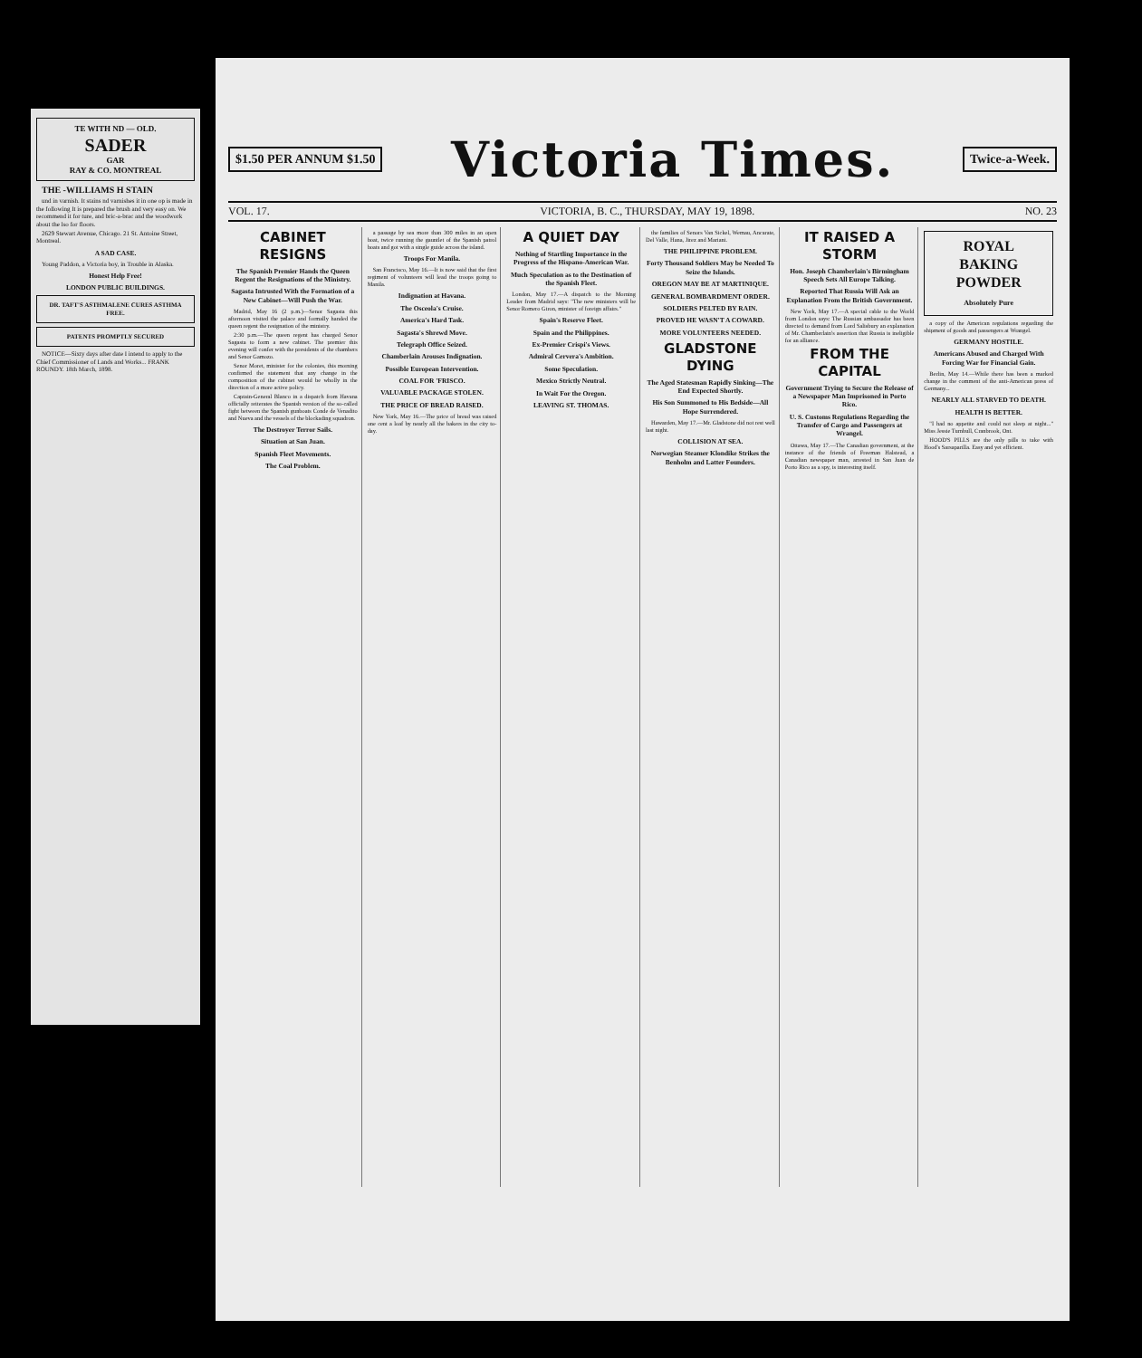TE WITH ND — OLD.
SADER
GAR
RAY & CO. MONTREAL
THE -WILLIAMS H STAIN
und in varnish. It stains nd varnishes it in one op is made in the following It is prepared the brush and very easy on. We recommend it for ture, and bric-a-brac and the woodwork about the lso for floors.
2629 Stewart Avenue, Chicago. 21 St. Antoine Street, Montreal.
A SAD CASE.
Young Paddon, a Victoria boy, in Trouble in Alaska.
Honest Help Free!
LONDON PUBLIC BUILDINGS.
DR. TAFT'S ASTHMALENE CURES ASTHMA FREE.
PATENTS PROMPTLY SECURED
NOTICE—Sixty days after date I intend to apply to the Chief Commissioner of Lands and Works... FRANK ROUNDY. 18th March, 1898.
$1.50 PER ANNUM $1.50
Victoria Times.
Twice-a-Week.
VOL. 17. VICTORIA, B. C., THURSDAY, MAY 19, 1898. NO. 23
CABINET RESIGNS
The Spanish Premier Hands the Queen Regent the Resignations of the Ministry.
Sagasta Intrusted With the Formation of a New Cabinet—Will Push the War.
Madrid, May 16 (2 p.m.)—Senor Sagasta this afternoon visited the palace and formally handed the queen regent the resignation of the ministry.
2:30 p.m.—The queen regent has charged Senor Sagasta to form a new cabinet. The premier this evening will confer with the presidents of the chambers and Senor Gamozo.
Senor Moret, minister for the colonies, this morning confirmed the statement that any change in the composition of the cabinet would be wholly in the direction of a more active policy.
Captain-General Blanco in a dispatch from Havana officially reiterates the Spanish version of the so-called fight between the Spanish gunboats Conde de Venadito and Nueva and the vessels of the blockading squadron.
The Destroyer Terror Sails.
Situation at San Juan.
Spanish Fleet Movements.
The Coal Problem.
a passage by sea more than 300 miles in an open boat, twice running the gauntlet of the Spanish patrol boats and got with a single guide across the island.
Troops For Manila.
San Francisco, May 16.—It is now said that the first regiment of volunteers will lead the troops going to Manila.
Indignation at Havana.
The Osceola's Cruise.
America's Hard Task.
Sagasta's Shrewd Move.
Telegraph Office Seized.
Chamberlain Arouses Indignation.
Possible European Intervention.
COAL FOR 'FRISCO.
VALUABLE PACKAGE STOLEN.
THE PRICE OF BREAD RAISED.
New York, May 16.—The price of bread was raised one cent a loaf by nearly all the bakers in the city to-day.
A QUIET DAY
Nothing of Startling Importance in the Progress of the Hispano-American War.
Much Speculation as to the Destination of the Spanish Fleet.
London, May 17.—A dispatch to the Morning Leader from Madrid says: "The new ministers will be Senor Romero Giron, minister of foreign affairs."
Spain's Reserve Fleet.
Spain and the Philippines.
Ex-Premier Crispi's Views.
Admiral Cervera's Ambition.
Some Speculation.
Mexico Strictly Neutral.
In Wait For the Oregon.
LEAVING ST. THOMAS.
the families of Senors Van Sickel, Wemau, Ancarate, Del Valle, Hana, Jirez and Mariani.
THE PHILIPPINE PROBLEM.
Forty Thousand Soldiers May be Needed To Seize the Islands.
OREGON MAY BE AT MARTINIQUE.
GENERAL BOMBARDMENT ORDER.
SOLDIERS PELTED BY RAIN.
PROVED HE WASN'T A COWARD.
MORE VOLUNTEERS NEEDED.
GLADSTONE DYING
The Aged Statesman Rapidly Sinking—The End Expected Shortly.
His Son Summoned to His Bedside—All Hope Surrendered.
Hawarden, May 17.—Mr. Gladstone did not rest well last night.
COLLISION AT SEA.
Norwegian Steamer Klondike Strikes the Benholm and Latter Founders.
IT RAISED A STORM
Hon. Joseph Chamberlain's Birmingham Speech Sets All Europe Talking.
Reported That Russia Will Ask an Explanation From the British Government.
New York, May 17.—A special cable to the World from London says: The Russian ambassador has been directed to demand from Lord Salisbury an explanation of Mr. Chamberlain's assertion that Russia is ineligible for an alliance.
FROM THE CAPITAL
Government Trying to Secure the Release of a Newspaper Man Imprisoned in Porto Rico.
U. S. Customs Regulations Regarding the Transfer of Cargo and Passengers at Wrangel.
Ottawa, May 17.—The Canadian government, at the instance of the friends of Freeman Halstead, a Canadian newspaper man, arrested in San Juan de Porto Rico as a spy, is interesting itself.
ROYAL
BAKING
POWDER
Absolutely Pure
a copy of the American regulations regarding the shipment of goods and passengers at Wrangel.
GERMANY HOSTILE.
Americans Abused and Charged With Forcing War for Financial Gain.
Berlin, May 14.—While there has been a marked change in the comment of the anti-American press of Germany...
NEARLY ALL STARVED TO DEATH.
HEALTH IS BETTER.
"I had no appetite and could not sleep at night..." Miss Jessie Turnbull, Cranbrook, Ont.
HOOD'S PILLS are the only pills to take with Hood's Sarsaparilla. Easy and yet efficient.